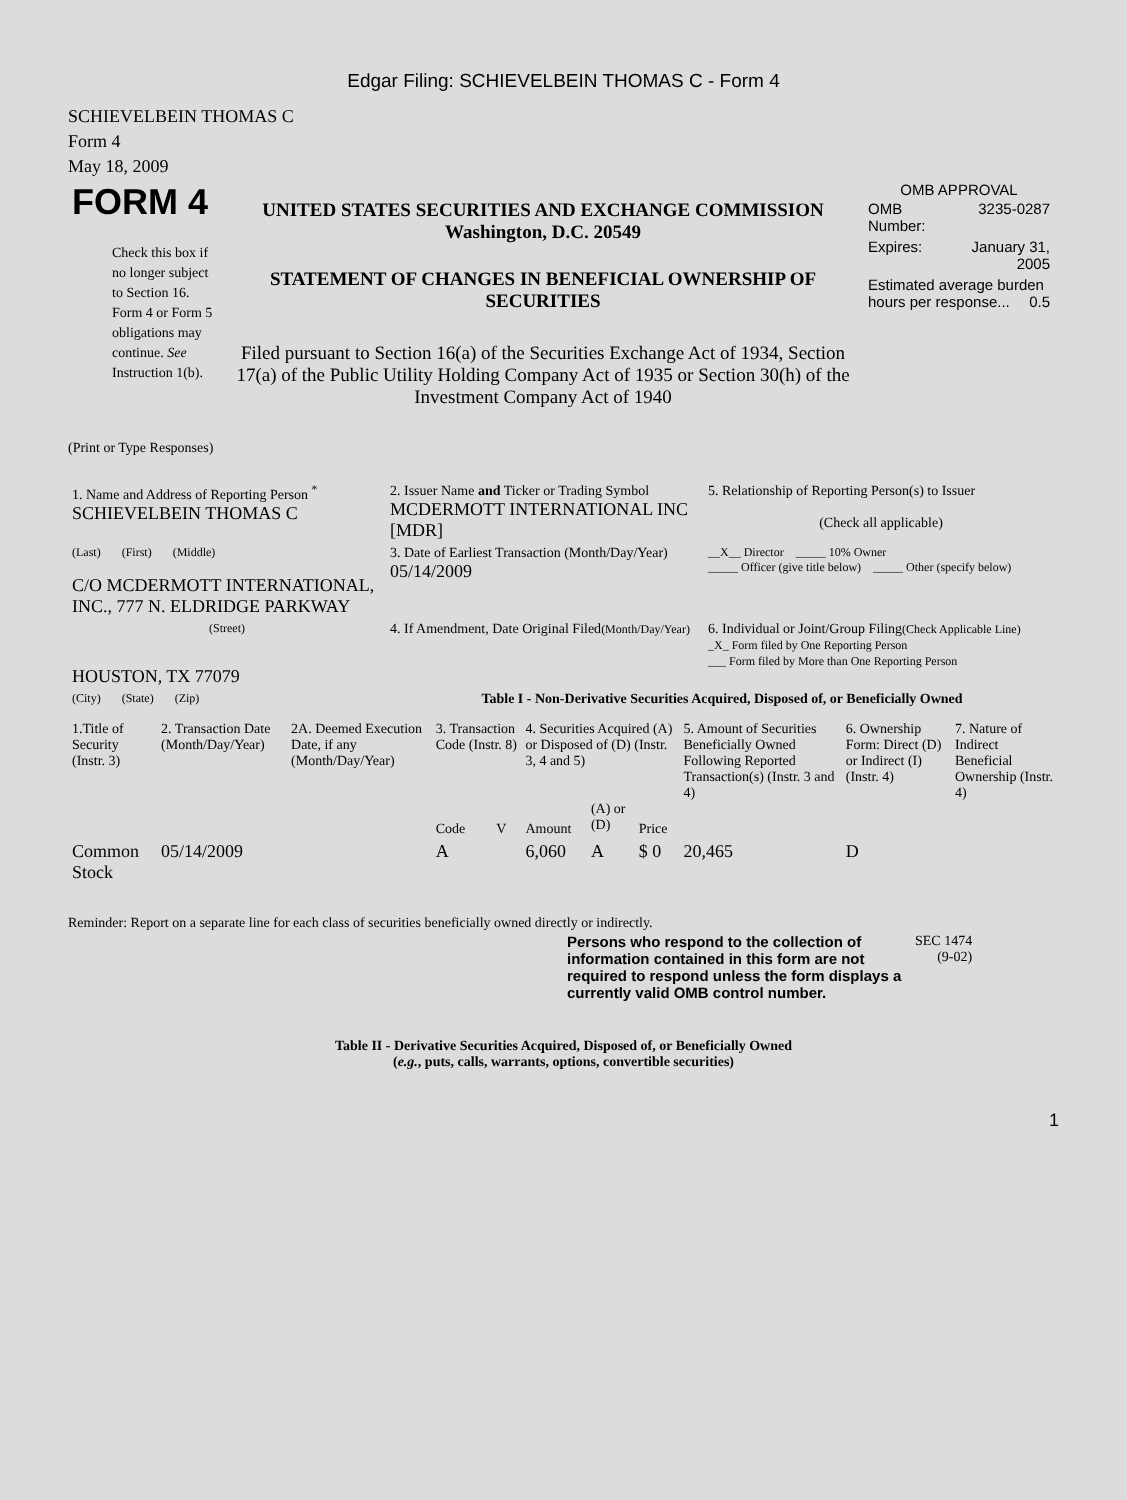Edgar Filing: SCHIEVELBEIN THOMAS C - Form 4
SCHIEVELBEIN THOMAS C
Form 4
May 18, 2009
| FORM 4 Check this box if no longer subject to Section 16. Form 4 or Form 5 obligations may continue. See Instruction 1(b). | UNITED STATES SECURITIES AND EXCHANGE COMMISSION Washington, D.C. 20549 STATEMENT OF CHANGES IN BENEFICIAL OWNERSHIP OF SECURITIES Filed pursuant to Section 16(a) of the Securities Exchange Act of 1934, Section 17(a) of the Public Utility Holding Company Act of 1935 or Section 30(h) of the Investment Company Act of 1940 | OMB APPROVAL / OMB Number: / 3235-0287 / / Expires: / January 31, 2005 / / Estimated average burden hours per response... 0.5 / / |
(Print or Type Responses)
| 1. Name and Address of Reporting Person <sup>*</sup> SCHIEVELBEIN THOMAS C | 2. Issuer Name and Ticker or Trading Symbol MCDERMOTT INTERNATIONAL INC [MDR] | 5. Relationship of Reporting Person(s) to Issuer (Check all applicable) |
| (Last) (First) (Middle) C/O MCDERMOTT INTERNATIONAL, INC., 777 N. ELDRIDGE PARKWAY | 3. Date of Earliest Transaction (Month/Day/Year) 05/14/2009 | __X__ Director _____ 10% Owner _____ Officer (give title below) _____ Other (specify below) |
| (Street) HOUSTON, TX 77079 | 4. If Amendment, Date Original Filed (Month/Day/Year) | 6. Individual or Joint/Group Filing (Check Applicable Line) _X_ Form filed by One Reporting Person ___ Form filed by More than One Reporting Person |
| (City) (State) (Zip) | Table I - Non-Derivative Securities Acquired, Disposed of, or Beneficially Owned | |
| 1.Title of Security (Instr. 3) | 2. Transaction Date (Month/Day/Year) | 2A. Deemed Execution Date, if any (Month/Day/Year) | 3. Transaction Code (Instr. 8) | | 4. Securities Acquired (A) or Disposed of (D) (Instr. 3, 4 and 5) | | | 5. Amount of Securities Beneficially Owned Following Reported Transaction(s) (Instr. 3 and 4) | 6. Ownership Form: Direct (D) or Indirect (I) (Instr. 4) | 7. Nature of Indirect Beneficial Ownership (Instr. 4) |
| --- | --- | --- | --- | --- | --- | --- | --- | --- | --- | --- |
| | | | Code | V | Amount | (A) or (D) | Price | | | |
| Common Stock | 05/14/2009 | | A | | 6,060 | A | $ 0 | 20,465 | D | |
Reminder: Report on a separate line for each class of securities beneficially owned directly or indirectly.
| Persons who respond to the collection of information contained in this form are not required to respond unless the form displays a currently valid OMB control number. | SEC 1474 (9-02) |
Table II - Derivative Securities Acquired, Disposed of, or Beneficially Owned
(e.g., puts, calls, warrants, options, convertible securities)
1